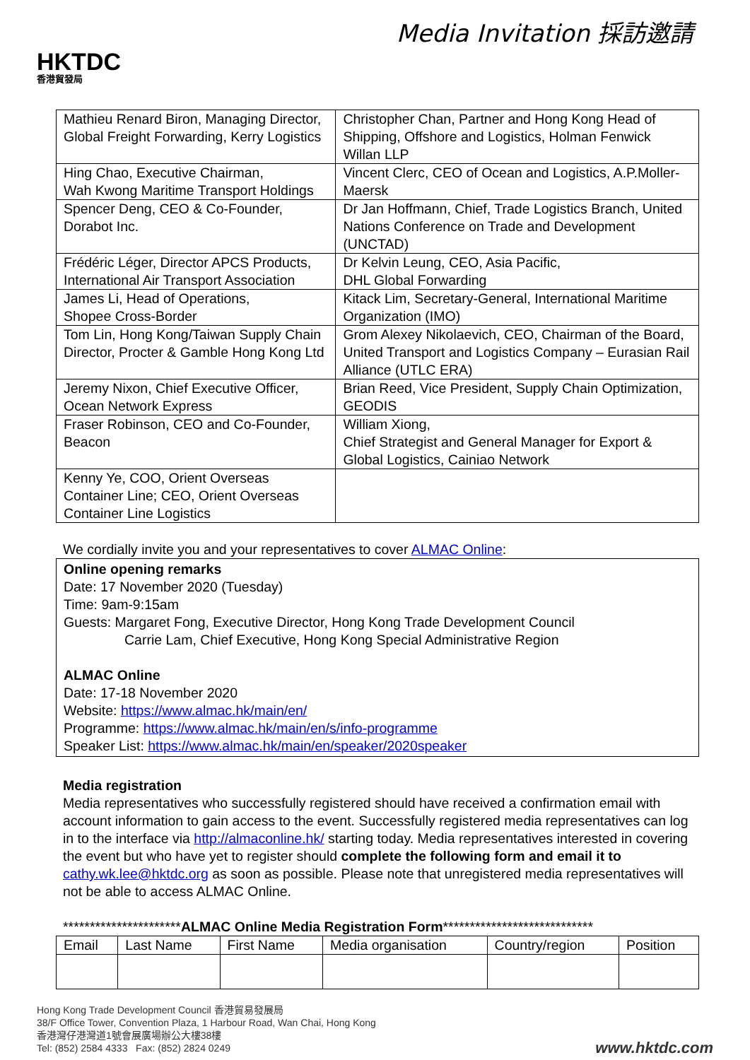HKTDC
香港貿發局
Media Invitation 採訪邀請
| Mathieu Renard Biron, Managing Director, Global Freight Forwarding, Kerry Logistics | Christopher Chan, Partner and Hong Kong Head of Shipping, Offshore and Logistics, Holman Fenwick Willan LLP |
| Hing Chao, Executive Chairman, Wah Kwong Maritime Transport Holdings | Vincent Clerc, CEO of Ocean and Logistics, A.P.Moller-Maersk |
| Spencer Deng, CEO & Co-Founder, Dorabot Inc. | Dr Jan Hoffmann, Chief, Trade Logistics Branch, United Nations Conference on Trade and Development (UNCTAD) |
| Frédéric Léger, Director APCS Products, International Air Transport Association | Dr Kelvin Leung, CEO, Asia Pacific, DHL Global Forwarding |
| James Li, Head of Operations, Shopee Cross-Border | Kitack Lim, Secretary-General, International Maritime Organization (IMO) |
| Tom Lin, Hong Kong/Taiwan Supply Chain Director, Procter & Gamble Hong Kong Ltd | Grom Alexey Nikolaevich, CEO, Chairman of the Board, United Transport and Logistics Company – Eurasian Rail Alliance (UTLC ERA) |
| Jeremy Nixon, Chief Executive Officer, Ocean Network Express | Brian Reed, Vice President, Supply Chain Optimization, GEODIS |
| Fraser Robinson, CEO and Co-Founder, Beacon | William Xiong, Chief Strategist and General Manager for Export & Global Logistics, Cainiao Network |
| Kenny Ye, COO, Orient Overseas Container Line; CEO, Orient Overseas Container Line Logistics | |
We cordially invite you and your representatives to cover ALMAC Online:
Online opening remarks
Date: 17 November 2020 (Tuesday)
Time: 9am-9:15am
Guests: Margaret Fong, Executive Director, Hong Kong Trade Development Council
Carrie Lam, Chief Executive, Hong Kong Special Administrative Region
ALMAC Online
Date: 17-18 November 2020
Website: https://www.almac.hk/main/en/
Programme: https://www.almac.hk/main/en/s/info-programme
Speaker List: https://www.almac.hk/main/en/speaker/2020speaker
Media registration
Media representatives who successfully registered should have received a confirmation email with account information to gain access to the event. Successfully registered media representatives can log in to the interface via http://almaconline.hk/ starting today. Media representatives interested in covering the event but who have yet to register should complete the following form and email it to cathy.wk.lee@hktdc.org as soon as possible. Please note that unregistered media representatives will not be able to access ALMAC Online.
**********************ALMAC Online Media Registration Form****************************
| Email | Last Name | First Name | Media organisation | Country/region | Position |
Hong Kong Trade Development Council 香港貿易發展局
38/F Office Tower, Convention Plaza, 1 Harbour Road, Wan Chai, Hong Kong
香港灣仔港灣道1號會展廣場辦公大樓38樓
Tel: (852) 2584 4333 Fax: (852) 2824 0249
www.hktdc.com